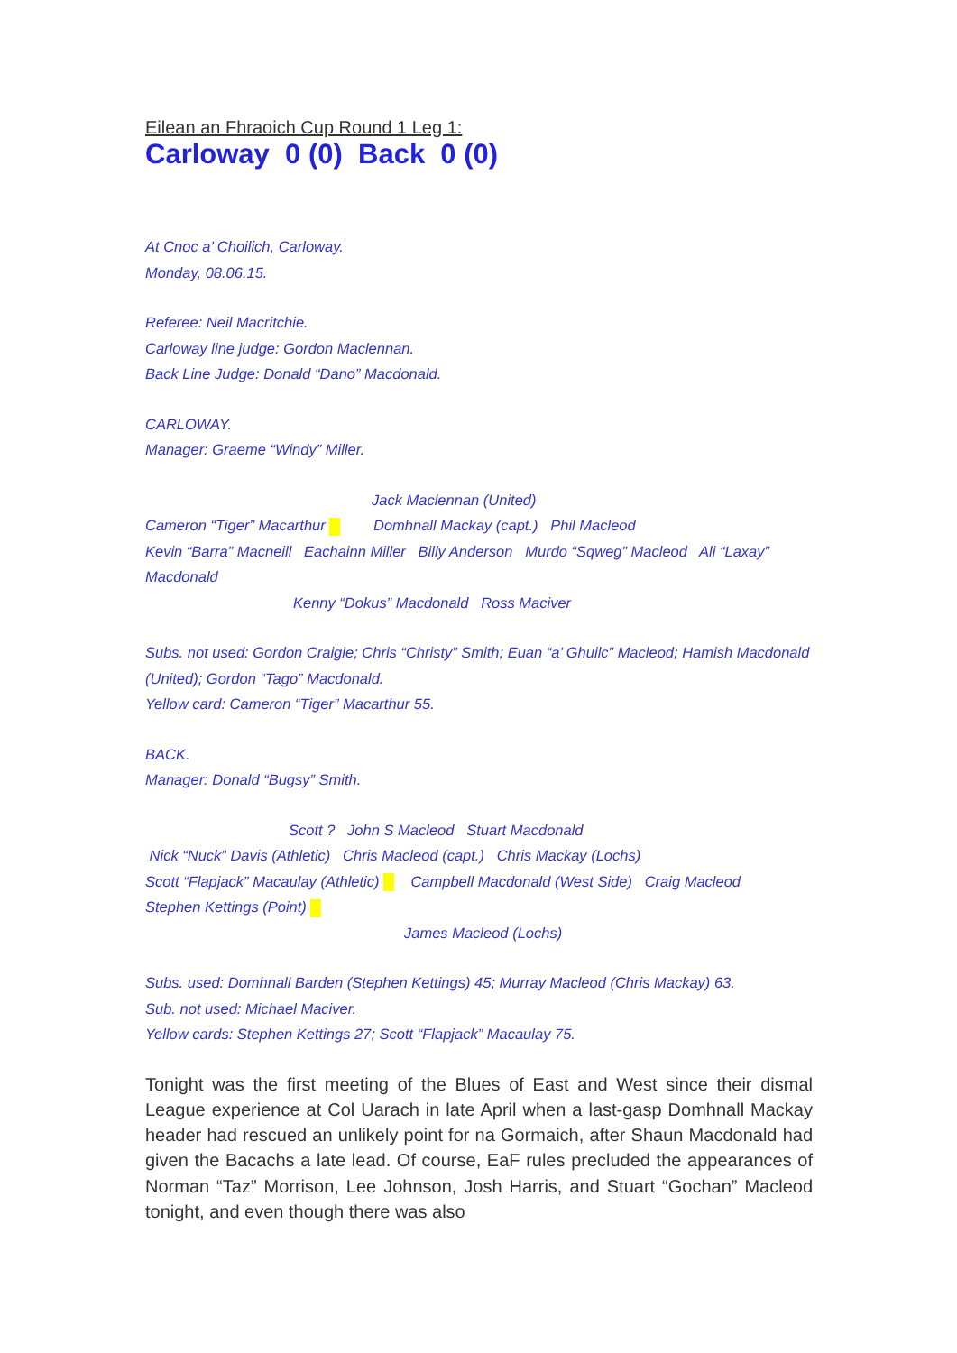Eilean an Fhraoich Cup Round 1 Leg 1:
Carloway 0 (0) Back 0 (0)
At Cnoc a’ Choilich, Carloway.
Monday, 08.06.15.
Referee: Neil Macritchie.
Carloway line judge: Gordon Maclennan.
Back Line Judge: Donald “Dano” Macdonald.
CARLOWAY.
Manager: Graeme “Windy” Miller.
Jack Maclennan (United)
Cameron “Tiger” Macarthur Domhnall Mackay (capt.) Phil Macleod
Kevin “Barra” Macneill Eachainn Miller Billy Anderson Murdo “Sqweg” Macleod Ali “Laxay” Macdonald
Kenny “Dokus” Macdonald Ross Maciver
Subs. not used: Gordon Craigie; Chris “Christy” Smith; Euan “a’ Ghuilc” Macleod; Hamish Macdonald (United); Gordon “Tago” Macdonald.
Yellow card: Cameron “Tiger” Macarthur 55.
BACK.
Manager: Donald “Bugsy” Smith.
Scott ? John S Macleod Stuart Macdonald
Nick “Nuck” Davis (Athletic) Chris Macleod (capt.) Chris Mackay (Lochs)
Scott “Flapjack” Macaulay (Athletic) Campbell Macdonald (West Side) Craig Macleod
Stephen Kettings (Point)
James Macleod (Lochs)
Subs. used: Domhnall Barden (Stephen Kettings) 45; Murray Macleod (Chris Mackay) 63.
Sub. not used: Michael Maciver.
Yellow cards: Stephen Kettings 27; Scott “Flapjack” Macaulay 75.
Tonight was the first meeting of the Blues of East and West since their dismal League experience at Col Uarach in late April when a last-gasp Domhnall Mackay header had rescued an unlikely point for na Gormaich, after Shaun Macdonald had given the Bacachs a late lead. Of course, EaF rules precluded the appearances of Norman “Taz” Morrison, Lee Johnson, Josh Harris, and Stuart “Gochan” Macleod tonight, and even though there was also